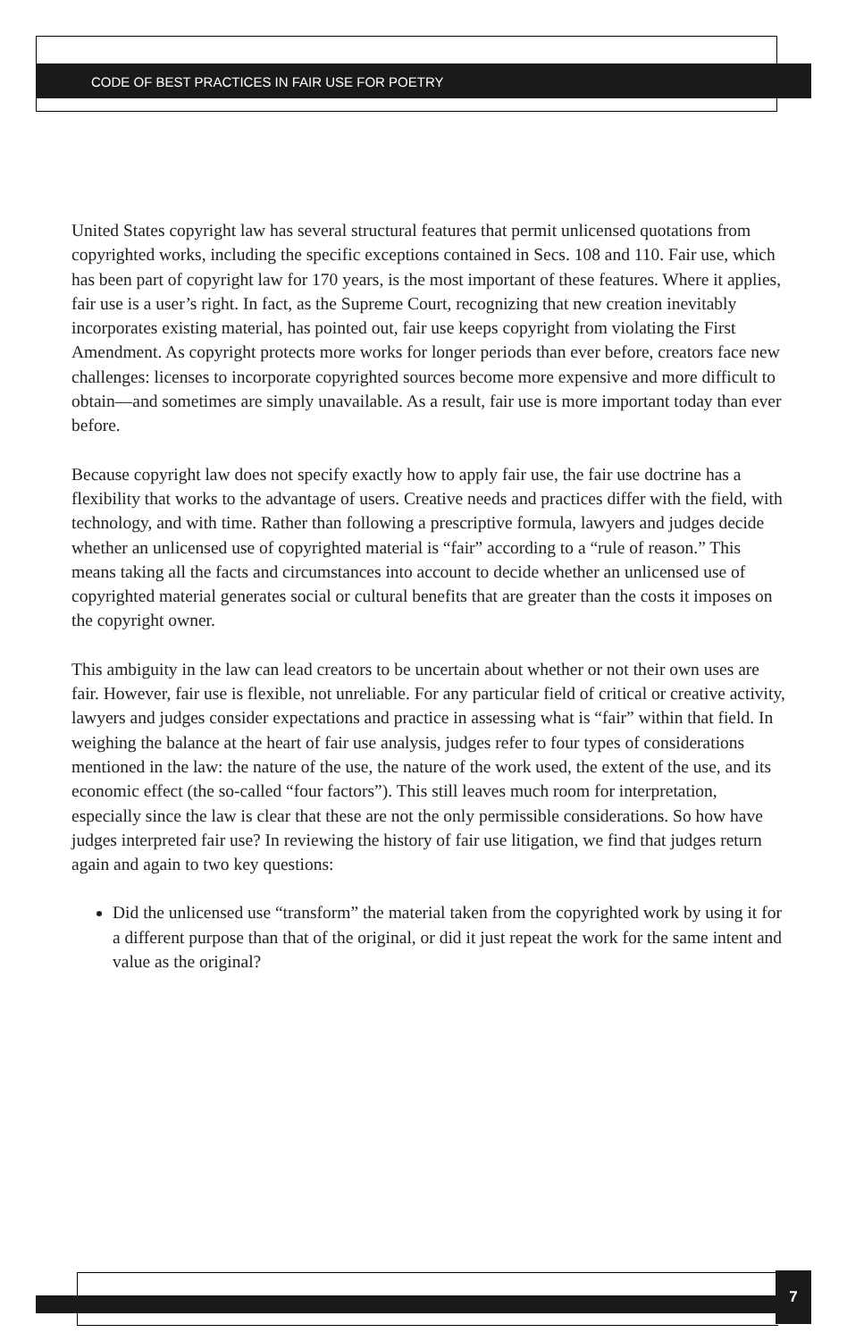CODE OF BEST PRACTICES IN FAIR USE FOR POETRY
United States copyright law has several structural features that permit unlicensed quotations from copyrighted works, including the specific exceptions contained in Secs. 108 and 110. Fair use, which has been part of copyright law for 170 years, is the most important of these features. Where it applies, fair use is a user’s right. In fact, as the Supreme Court, recognizing that new creation inevitably incorporates existing material, has pointed out, fair use keeps copyright from violating the First Amendment. As copyright protects more works for longer periods than ever before, creators face new challenges: licenses to incorporate copyrighted sources become more expensive and more difficult to obtain—and sometimes are simply unavailable. As a result, fair use is more important today than ever before.
Because copyright law does not specify exactly how to apply fair use, the fair use doctrine has a flexibility that works to the advantage of users. Creative needs and practices differ with the field, with technology, and with time. Rather than following a prescriptive formula, lawyers and judges decide whether an unlicensed use of copyrighted material is “fair” according to a “rule of reason.” This means taking all the facts and circumstances into account to decide whether an unlicensed use of copyrighted material generates social or cultural benefits that are greater than the costs it imposes on the copyright owner.
This ambiguity in the law can lead creators to be uncertain about whether or not their own uses are fair. However, fair use is flexible, not unreliable. For any particular field of critical or creative activity, lawyers and judges consider expectations and practice in assessing what is “fair” within that field. In weighing the balance at the heart of fair use analysis, judges refer to four types of considerations mentioned in the law: the nature of the use, the nature of the work used, the extent of the use, and its economic effect (the so-called “four factors”). This still leaves much room for interpretation, especially since the law is clear that these are not the only permissible considerations. So how have judges interpreted fair use? In reviewing the history of fair use litigation, we find that judges return again and again to two key questions:
Did the unlicensed use “transform” the material taken from the copyrighted work by using it for a different purpose than that of the original, or did it just repeat the work for the same intent and value as the original?
7